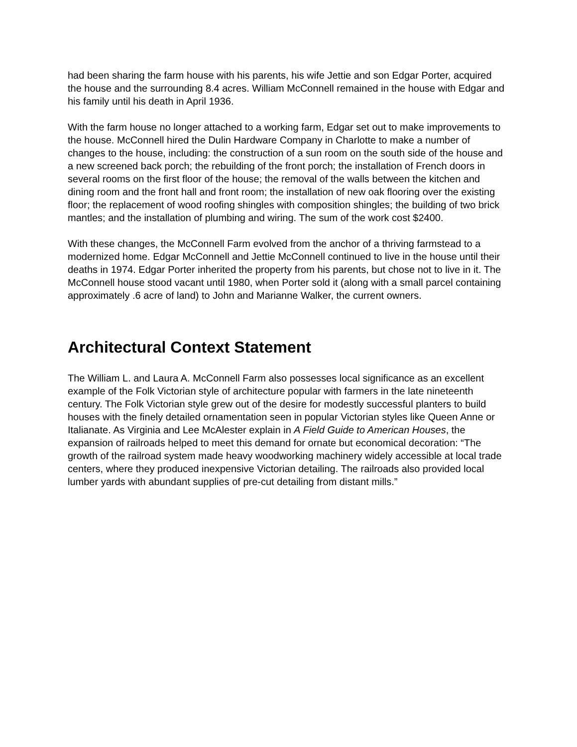had been sharing the farm house with his parents, his wife Jettie and son Edgar Porter, acquired the house and the surrounding 8.4 acres. William McConnell remained in the house with Edgar and his family until his death in April 1936.
With the farm house no longer attached to a working farm, Edgar set out to make improvements to the house. McConnell hired the Dulin Hardware Company in Charlotte to make a number of changes to the house, including: the construction of a sun room on the south side of the house and a new screened back porch; the rebuilding of the front porch; the installation of French doors in several rooms on the first floor of the house; the removal of the walls between the kitchen and dining room and the front hall and front room; the installation of new oak flooring over the existing floor; the replacement of wood roofing shingles with composition shingles; the building of two brick mantles; and the installation of plumbing and wiring. The sum of the work cost $2400.
With these changes, the McConnell Farm evolved from the anchor of a thriving farmstead to a modernized home. Edgar McConnell and Jettie McConnell continued to live in the house until their deaths in 1974. Edgar Porter inherited the property from his parents, but chose not to live in it. The McConnell house stood vacant until 1980, when Porter sold it (along with a small parcel containing approximately .6 acre of land) to John and Marianne Walker, the current owners.
Architectural Context Statement
The William L. and Laura A. McConnell Farm also possesses local significance as an excellent example of the Folk Victorian style of architecture popular with farmers in the late nineteenth century. The Folk Victorian style grew out of the desire for modestly successful planters to build houses with the finely detailed ornamentation seen in popular Victorian styles like Queen Anne or Italianate. As Virginia and Lee McAlester explain in A Field Guide to American Houses, the expansion of railroads helped to meet this demand for ornate but economical decoration: “The growth of the railroad system made heavy woodworking machinery widely accessible at local trade centers, where they produced inexpensive Victorian detailing. The railroads also provided local lumber yards with abundant supplies of pre-cut detailing from distant mills.”